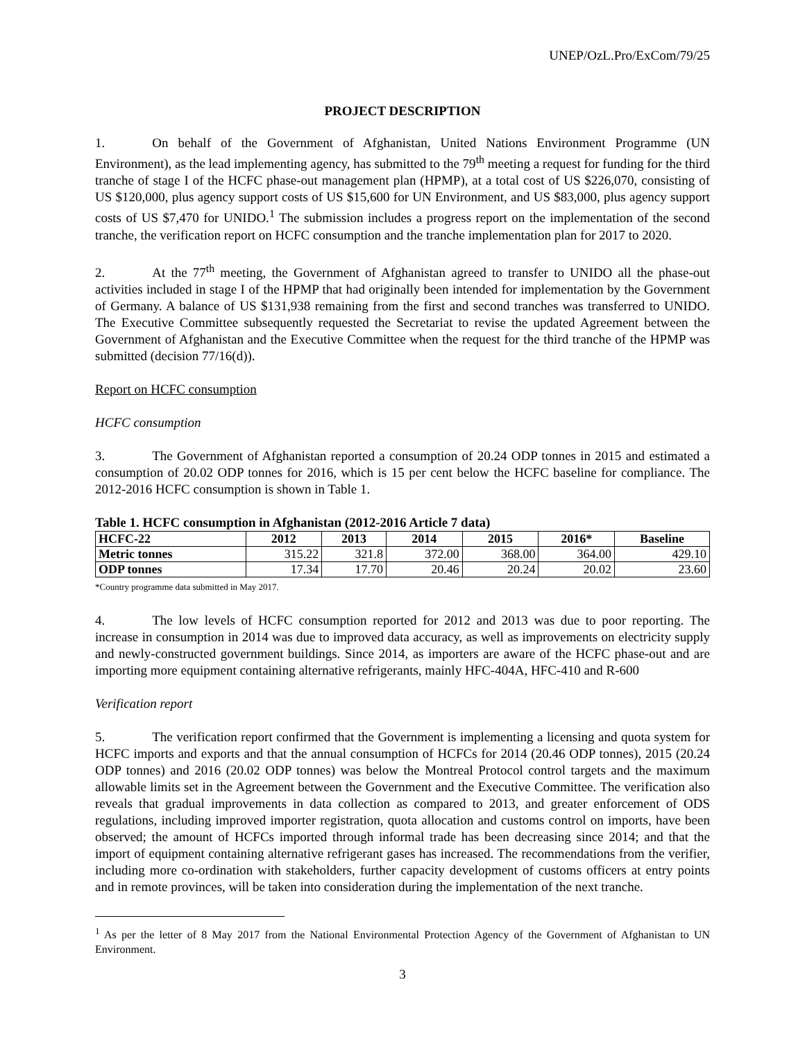UNEP/OzL.Pro/ExCom/79/25
PROJECT DESCRIPTION
1. On behalf of the Government of Afghanistan, United Nations Environment Programme (UN Environment), as the lead implementing agency, has submitted to the 79<sup>th</sup> meeting a request for funding for the third tranche of stage I of the HCFC phase-out management plan (HPMP), at a total cost of US $226,070, consisting of US $120,000, plus agency support costs of US $15,600 for UN Environment, and US $83,000, plus agency support costs of US $7,470 for UNIDO.<sup>1</sup> The submission includes a progress report on the implementation of the second tranche, the verification report on HCFC consumption and the tranche implementation plan for 2017 to 2020.
2. At the 77<sup>th</sup> meeting, the Government of Afghanistan agreed to transfer to UNIDO all the phase-out activities included in stage I of the HPMP that had originally been intended for implementation by the Government of Germany. A balance of US $131,938 remaining from the first and second tranches was transferred to UNIDO. The Executive Committee subsequently requested the Secretariat to revise the updated Agreement between the Government of Afghanistan and the Executive Committee when the request for the third tranche of the HPMP was submitted (decision 77/16(d)).
Report on HCFC consumption
HCFC consumption
3. The Government of Afghanistan reported a consumption of 20.24 ODP tonnes in 2015 and estimated a consumption of 20.02 ODP tonnes for 2016, which is 15 per cent below the HCFC baseline for compliance. The 2012-2016 HCFC consumption is shown in Table 1.
Table 1. HCFC consumption in Afghanistan (2012-2016 Article 7 data)
| HCFC-22 | 2012 | 2013 | 2014 | 2015 | 2016* | Baseline |
| --- | --- | --- | --- | --- | --- | --- |
| Metric tonnes | 315.22 | 321.8 | 372.00 | 368.00 | 364.00 | 429.10 |
| ODP tonnes | 17.34 | 17.70 | 20.46 | 20.24 | 20.02 | 23.60 |
*Country programme data submitted in May 2017.
4. The low levels of HCFC consumption reported for 2012 and 2013 was due to poor reporting. The increase in consumption in 2014 was due to improved data accuracy, as well as improvements on electricity supply and newly-constructed government buildings. Since 2014, as importers are aware of the HCFC phase-out and are importing more equipment containing alternative refrigerants, mainly HFC-404A, HFC-410 and R-600
Verification report
5. The verification report confirmed that the Government is implementing a licensing and quota system for HCFC imports and exports and that the annual consumption of HCFCs for 2014 (20.46 ODP tonnes), 2015 (20.24 ODP tonnes) and 2016 (20.02 ODP tonnes) was below the Montreal Protocol control targets and the maximum allowable limits set in the Agreement between the Government and the Executive Committee. The verification also reveals that gradual improvements in data collection as compared to 2013, and greater enforcement of ODS regulations, including improved importer registration, quota allocation and customs control on imports, have been observed; the amount of HCFCs imported through informal trade has been decreasing since 2014; and that the import of equipment containing alternative refrigerant gases has increased. The recommendations from the verifier, including more co-ordination with stakeholders, further capacity development of customs officers at entry points and in remote provinces, will be taken into consideration during the implementation of the next tranche.
<sup>1</sup> As per the letter of 8 May 2017 from the National Environmental Protection Agency of the Government of Afghanistan to UN Environment.
3